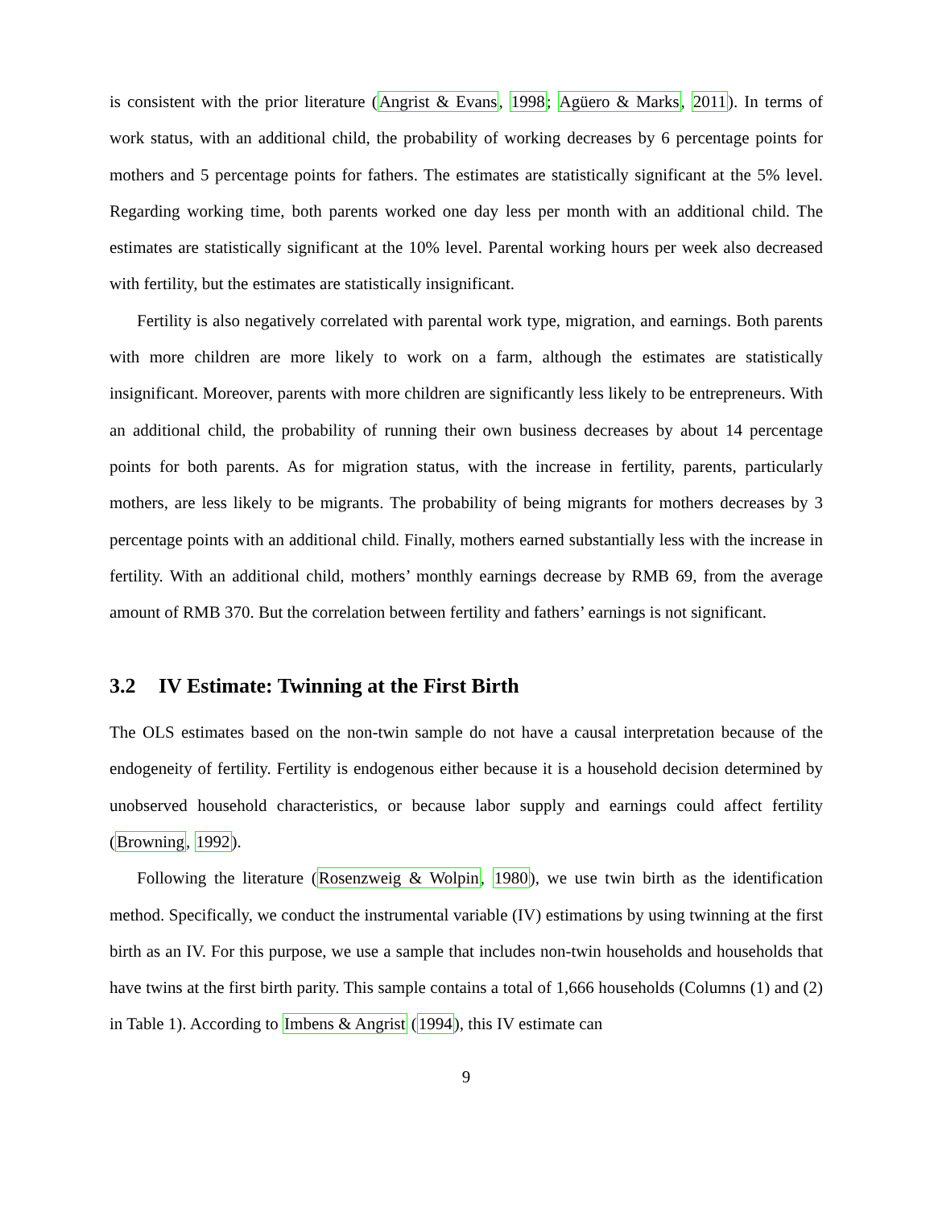is consistent with the prior literature (Angrist & Evans, 1998; Agüero & Marks, 2011). In terms of work status, with an additional child, the probability of working decreases by 6 percentage points for mothers and 5 percentage points for fathers. The estimates are statistically significant at the 5% level. Regarding working time, both parents worked one day less per month with an additional child. The estimates are statistically significant at the 10% level. Parental working hours per week also decreased with fertility, but the estimates are statistically insignificant.
Fertility is also negatively correlated with parental work type, migration, and earnings. Both parents with more children are more likely to work on a farm, although the estimates are statistically insignificant. Moreover, parents with more children are significantly less likely to be entrepreneurs. With an additional child, the probability of running their own business decreases by about 14 percentage points for both parents. As for migration status, with the increase in fertility, parents, particularly mothers, are less likely to be migrants. The probability of being migrants for mothers decreases by 3 percentage points with an additional child. Finally, mothers earned substantially less with the increase in fertility. With an additional child, mothers’ monthly earnings decrease by RMB 69, from the average amount of RMB 370. But the correlation between fertility and fathers’ earnings is not significant.
3.2 IV Estimate: Twinning at the First Birth
The OLS estimates based on the non-twin sample do not have a causal interpretation because of the endogeneity of fertility. Fertility is endogenous either because it is a household decision determined by unobserved household characteristics, or because labor supply and earnings could affect fertility (Browning, 1992).
Following the literature (Rosenzweig & Wolpin, 1980), we use twin birth as the identification method. Specifically, we conduct the instrumental variable (IV) estimations by using twinning at the first birth as an IV. For this purpose, we use a sample that includes non-twin households and households that have twins at the first birth parity. This sample contains a total of 1,666 households (Columns (1) and (2) in Table 1). According to Imbens & Angrist (1994), this IV estimate can
9